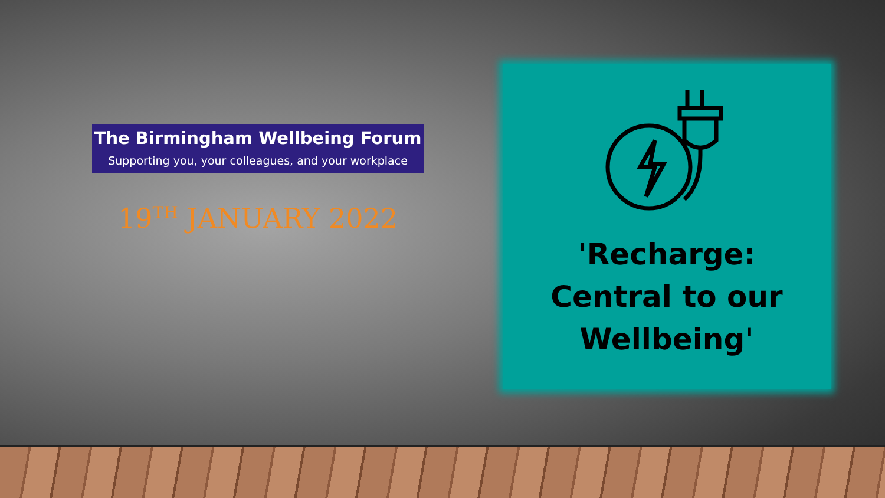The Birmingham Wellbeing Forum
Supporting you, your colleagues, and your workplace
19<sup>TH</sup> JANUARY 2022
'Recharge:
Central to our
Wellbeing'